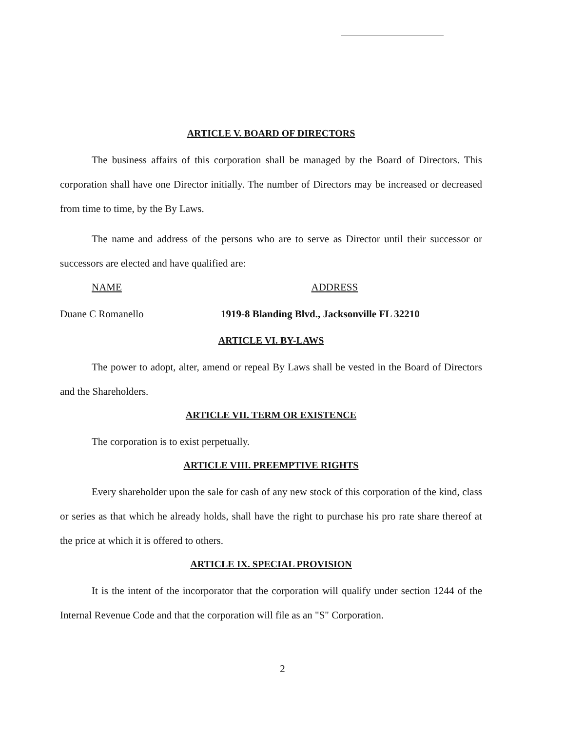ARTICLE V. BOARD OF DIRECTORS
The business affairs of this corporation shall be managed by the Board of Directors. This corporation shall have one Director initially. The number of Directors may be increased or decreased from time to time, by the By Laws.
The name and address of the persons who are to serve as Director until their successor or successors are elected and have qualified are:
NAME ADDRESS
Duane C Romanello 1919-8 Blanding Blvd., Jacksonville FL 32210
ARTICLE VI. BY-LAWS
The power to adopt, alter, amend or repeal By Laws shall be vested in the Board of Directors and the Shareholders.
ARTICLE VII. TERM OR EXISTENCE
The corporation is to exist perpetually.
ARTICLE VIII. PREEMPTIVE RIGHTS
Every shareholder upon the sale for cash of any new stock of this corporation of the kind, class or series as that which he already holds, shall have the right to purchase his pro rate share thereof at the price at which it is offered to others.
ARTICLE IX. SPECIAL PROVISION
It is the intent of the incorporator that the corporation will qualify under section 1244 of the Internal Revenue Code and that the corporation will file as an "S" Corporation.
2